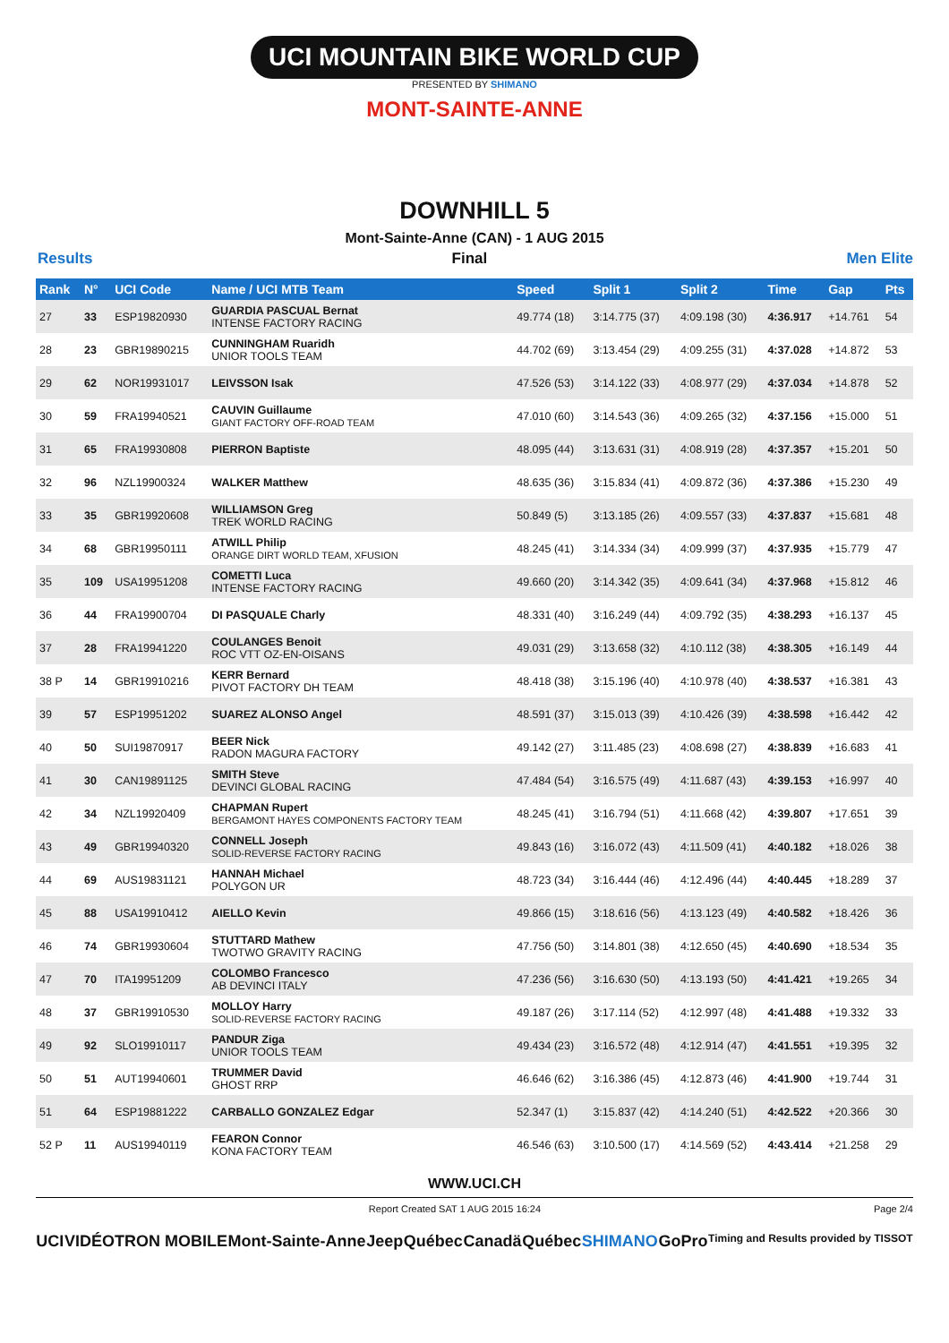UCI MOUNTAIN BIKE WORLD CUP
PRESENTED BY SHIMANO
MONT-SAINTE-ANNE
DOWNHILL 5
Mont-Sainte-Anne (CAN) - 1 AUG 2015
Results Final Men Elite
| Rank | N° | UCI Code | Name / UCI MTB Team | Speed | Split 1 | Split 2 | Time | Gap | Pts |
| --- | --- | --- | --- | --- | --- | --- | --- | --- | --- |
| 27 | 33 | ESP19820930 | GUARDIA PASCUAL Bernat INTENSE FACTORY RACING | 49.774 (18) | 3:14.775 (37) | 4:09.198 (30) | 4:36.917 | +14.761 | 54 |
| 28 | 23 | GBR19890215 | CUNNINGHAM Ruaridh UNIOR TOOLS TEAM | 44.702 (69) | 3:13.454 (29) | 4:09.255 (31) | 4:37.028 | +14.872 | 53 |
| 29 | 62 | NOR19931017 | LEIVSSON Isak | 47.526 (53) | 3:14.122 (33) | 4:08.977 (29) | 4:37.034 | +14.878 | 52 |
| 30 | 59 | FRA19940521 | CAUVIN Guillaume GIANT FACTORY OFF-ROAD TEAM | 47.010 (60) | 3:14.543 (36) | 4:09.265 (32) | 4:37.156 | +15.000 | 51 |
| 31 | 65 | FRA19930808 | PIERRON Baptiste | 48.095 (44) | 3:13.631 (31) | 4:08.919 (28) | 4:37.357 | +15.201 | 50 |
| 32 | 96 | NZL19900324 | WALKER Matthew | 48.635 (36) | 3:15.834 (41) | 4:09.872 (36) | 4:37.386 | +15.230 | 49 |
| 33 | 35 | GBR19920608 | WILLIAMSON Greg TREK WORLD RACING | 50.849 (5) | 3:13.185 (26) | 4:09.557 (33) | 4:37.837 | +15.681 | 48 |
| 34 | 68 | GBR19950111 | ATWILL Philip ORANGE DIRT WORLD TEAM, XFUSION | 48.245 (41) | 3:14.334 (34) | 4:09.999 (37) | 4:37.935 | +15.779 | 47 |
| 35 | 109 | USA19951208 | COMETTI Luca INTENSE FACTORY RACING | 49.660 (20) | 3:14.342 (35) | 4:09.641 (34) | 4:37.968 | +15.812 | 46 |
| 36 | 44 | FRA19900704 | DI PASQUALE Charly | 48.331 (40) | 3:16.249 (44) | 4:09.792 (35) | 4:38.293 | +16.137 | 45 |
| 37 | 28 | FRA19941220 | COULANGES Benoit ROC VTT OZ-EN-OISANS | 49.031 (29) | 3:13.658 (32) | 4:10.112 (38) | 4:38.305 | +16.149 | 44 |
| 38 P | 14 | GBR19910216 | KERR Bernard PIVOT FACTORY DH TEAM | 48.418 (38) | 3:15.196 (40) | 4:10.978 (40) | 4:38.537 | +16.381 | 43 |
| 39 | 57 | ESP19951202 | SUAREZ ALONSO Angel | 48.591 (37) | 3:15.013 (39) | 4:10.426 (39) | 4:38.598 | +16.442 | 42 |
| 40 | 50 | SUI19870917 | BEER Nick RADON MAGURA FACTORY | 49.142 (27) | 3:11.485 (23) | 4:08.698 (27) | 4:38.839 | +16.683 | 41 |
| 41 | 30 | CAN19891125 | SMITH Steve DEVINCI GLOBAL RACING | 47.484 (54) | 3:16.575 (49) | 4:11.687 (43) | 4:39.153 | +16.997 | 40 |
| 42 | 34 | NZL19920409 | CHAPMAN Rupert BERGAMONT HAYES COMPONENTS FACTORY TEAM | 48.245 (41) | 3:16.794 (51) | 4:11.668 (42) | 4:39.807 | +17.651 | 39 |
| 43 | 49 | GBR19940320 | CONNELL Joseph SOLID-REVERSE FACTORY RACING | 49.843 (16) | 3:16.072 (43) | 4:11.509 (41) | 4:40.182 | +18.026 | 38 |
| 44 | 69 | AUS19831121 | HANNAH Michael POLYGON UR | 48.723 (34) | 3:16.444 (46) | 4:12.496 (44) | 4:40.445 | +18.289 | 37 |
| 45 | 88 | USA19910412 | AIELLO Kevin | 49.866 (15) | 3:18.616 (56) | 4:13.123 (49) | 4:40.582 | +18.426 | 36 |
| 46 | 74 | GBR19930604 | STUTTARD Mathew TWOTWO GRAVITY RACING | 47.756 (50) | 3:14.801 (38) | 4:12.650 (45) | 4:40.690 | +18.534 | 35 |
| 47 | 70 | ITA19951209 | COLOMBO Francesco AB DEVINCI ITALY | 47.236 (56) | 3:16.630 (50) | 4:13.193 (50) | 4:41.421 | +19.265 | 34 |
| 48 | 37 | GBR19910530 | MOLLOY Harry SOLID-REVERSE FACTORY RACING | 49.187 (26) | 3:17.114 (52) | 4:12.997 (48) | 4:41.488 | +19.332 | 33 |
| 49 | 92 | SLO19910117 | PANDUR Ziga UNIOR TOOLS TEAM | 49.434 (23) | 3:16.572 (48) | 4:12.914 (47) | 4:41.551 | +19.395 | 32 |
| 50 | 51 | AUT19940601 | TRUMMER David GHOST RRP | 46.646 (62) | 3:16.386 (45) | 4:12.873 (46) | 4:41.900 | +19.744 | 31 |
| 51 | 64 | ESP19881222 | CARBALLO GONZALEZ Edgar | 52.347 (1) | 3:15.837 (42) | 4:14.240 (51) | 4:42.522 | +20.366 | 30 |
| 52 P | 11 | AUS19940119 | FEARON Connor KONA FACTORY TEAM | 46.546 (63) | 3:10.500 (17) | 4:14.569 (52) | 4:43.414 | +21.258 | 29 |
WWW.UCI.CH
Report Created SAT 1 AUG 2015 16:24 Page 2/4
UCI VIDÉOTRON MOBILE Mont-Sainte-Anne Jeep Québec Canadä Québec SHIMANO GoPro Timing and Results provided by TISSOT